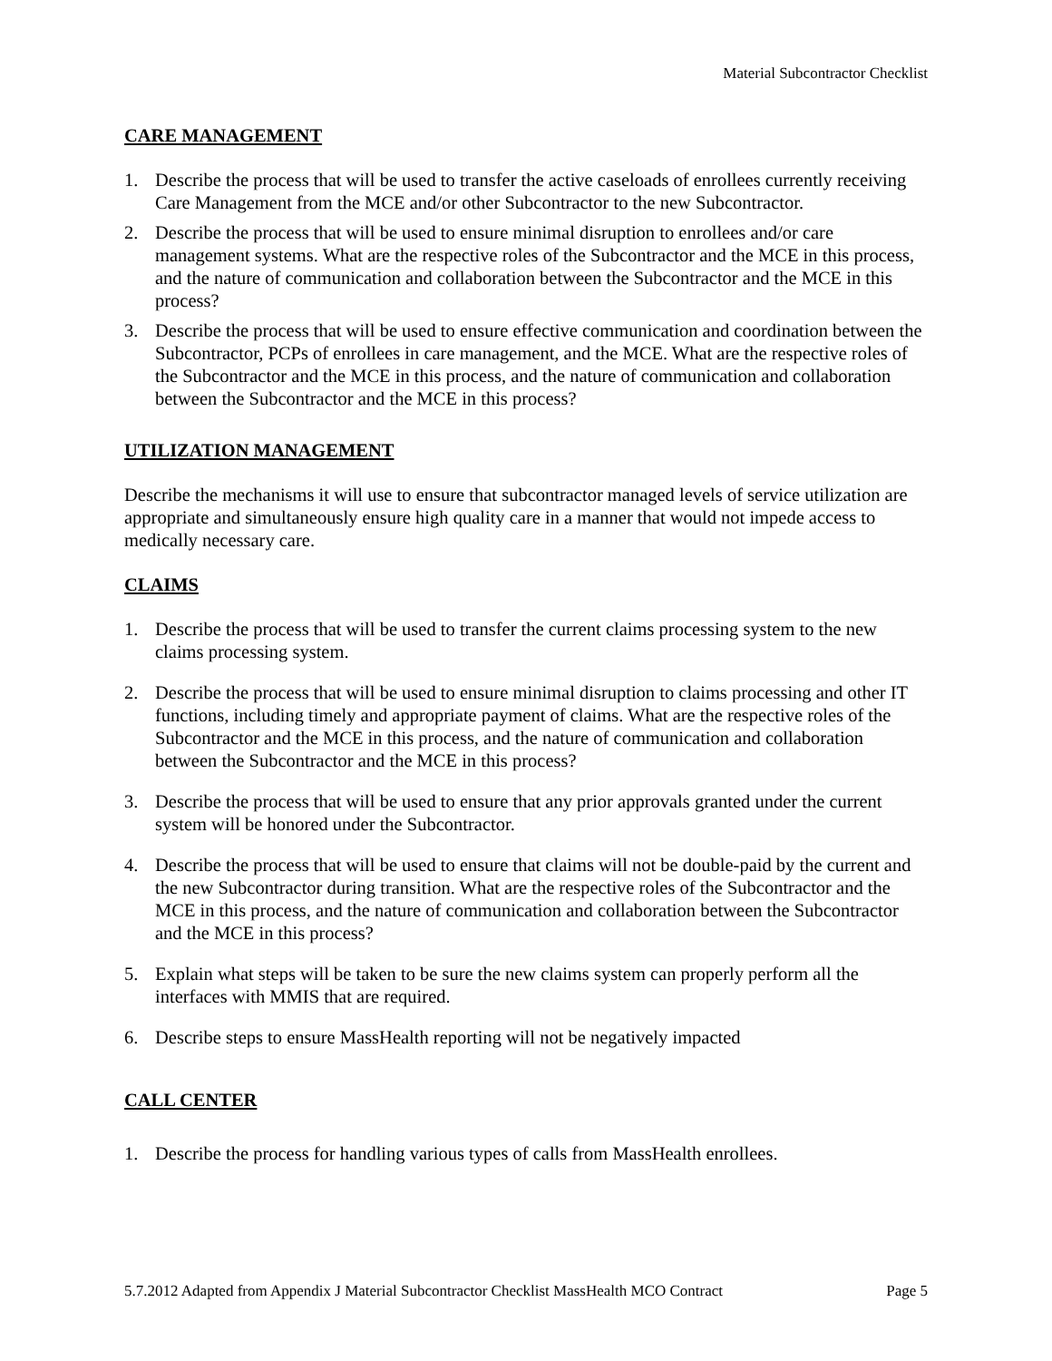Material Subcontractor Checklist
CARE MANAGEMENT
1. Describe the process that will be used to transfer the active caseloads of enrollees currently receiving Care Management from the MCE and/or other Subcontractor to the new Subcontractor.
2. Describe the process that will be used to ensure minimal disruption to enrollees and/or care management systems. What are the respective roles of the Subcontractor and the MCE in this process, and the nature of communication and collaboration between the Subcontractor and the MCE in this process?
3. Describe the process that will be used to ensure effective communication and coordination between the Subcontractor, PCPs of enrollees in care management, and the MCE. What are the respective roles of the Subcontractor and the MCE in this process, and the nature of communication and collaboration between the Subcontractor and the MCE in this process?
UTILIZATION MANAGEMENT
Describe the mechanisms it will use to ensure that subcontractor managed levels of service utilization are appropriate and simultaneously ensure high quality care in a manner that would not impede access to medically necessary care.
CLAIMS
1. Describe the process that will be used to transfer the current claims processing system to the new claims processing system.
2. Describe the process that will be used to ensure minimal disruption to claims processing and other IT functions, including timely and appropriate payment of claims. What are the respective roles of the Subcontractor and the MCE in this process, and the nature of communication and collaboration between the Subcontractor and the MCE in this process?
3. Describe the process that will be used to ensure that any prior approvals granted under the current system will be honored under the Subcontractor.
4. Describe the process that will be used to ensure that claims will not be double-paid by the current and the new Subcontractor during transition. What are the respective roles of the Subcontractor and the MCE in this process, and the nature of communication and collaboration between the Subcontractor and the MCE in this process?
5. Explain what steps will be taken to be sure the new claims system can properly perform all the interfaces with MMIS that are required.
6. Describe steps to ensure MassHealth reporting will not be negatively impacted
CALL CENTER
1. Describe the process for handling various types of calls from MassHealth enrollees.
5.7.2012 Adapted from Appendix J Material Subcontractor Checklist MassHealth MCO Contract Page 5